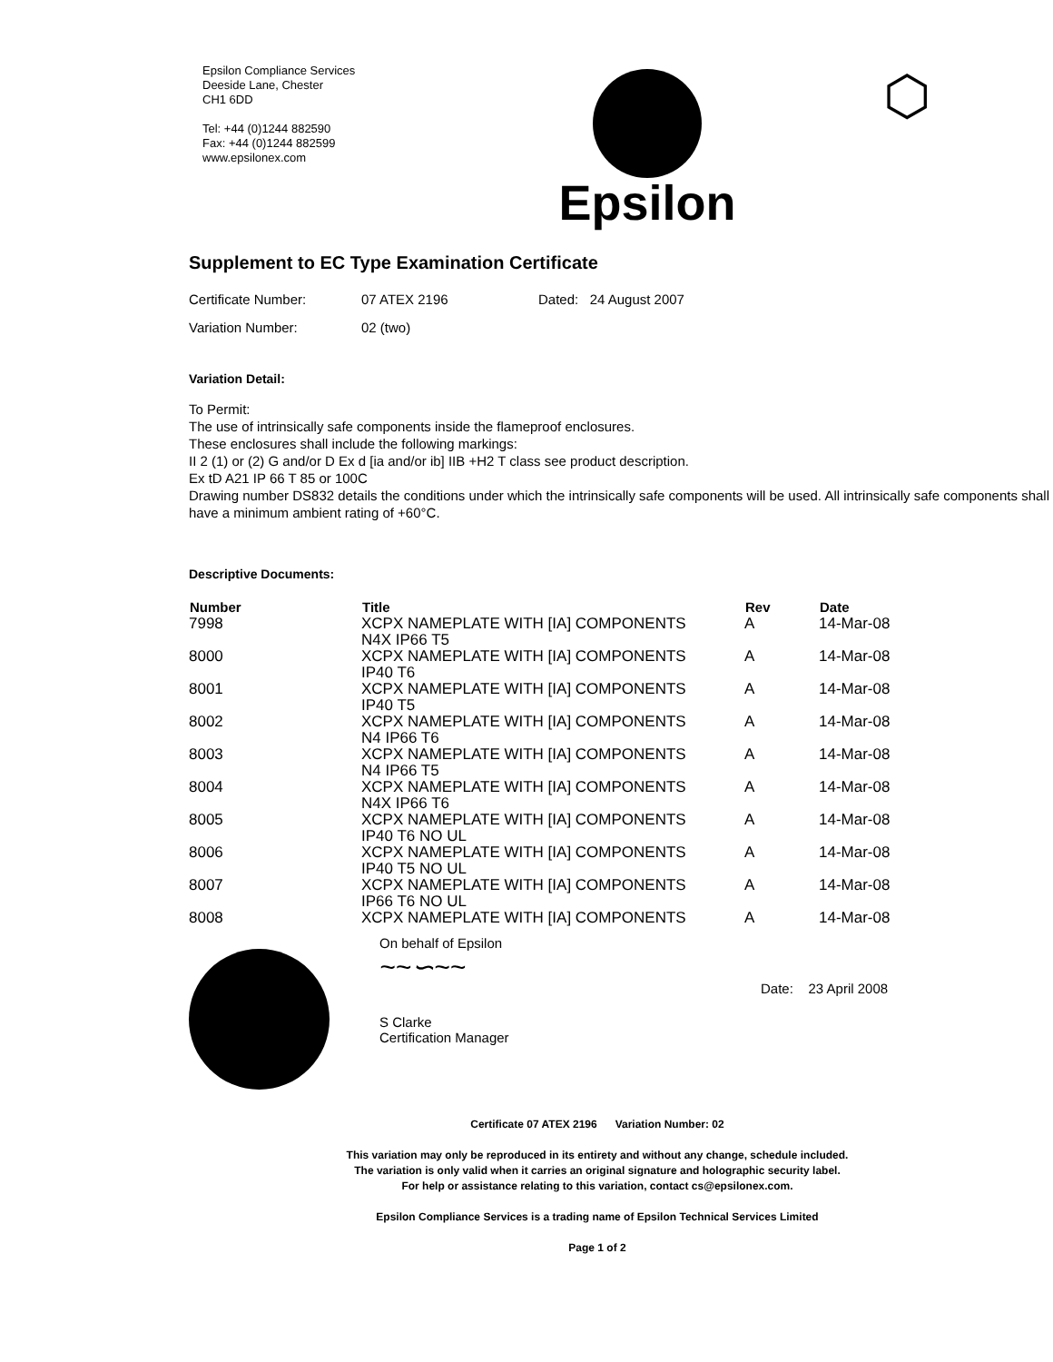Epsilon Compliance Services
Deeside Lane, Chester
CH1 6DD
Tel: +44 (0)1244 882590
Fax: +44 (0)1244 882599
www.epsilonex.com
Epsilon
⬡
Supplement to EC Type Examination Certificate
Certificate Number: 07 ATEX 2196 Dated: 24 August 2007
Variation Number: 02 (two)
Variation Detail:
To Permit:
The use of intrinsically safe components inside the flameproof enclosures.
These enclosures shall include the following markings:
II 2 (1) or (2) G and/or D Ex d [ia and/or ib] IIB +H2 T class see product description.
Ex tD A21 IP 66 T 85 or 100C
Drawing number DS832 details the conditions under which the intrinsically safe components will be used. All intrinsically safe components shall have a minimum ambient rating of +60°C.
Descriptive Documents:
| Number | Title | Rev | Date |
| --- | --- | --- | --- |
| 7998 | XCPX NAMEPLATE WITH [IA] COMPONENTS N4X IP66 T5 | A | 14-Mar-08 |
| 8000 | XCPX NAMEPLATE WITH [IA] COMPONENTS IP40 T6 | A | 14-Mar-08 |
| 8001 | XCPX NAMEPLATE WITH [IA] COMPONENTS IP40 T5 | A | 14-Mar-08 |
| 8002 | XCPX NAMEPLATE WITH [IA] COMPONENTS N4 IP66 T6 | A | 14-Mar-08 |
| 8003 | XCPX NAMEPLATE WITH [IA] COMPONENTS N4 IP66 T5 | A | 14-Mar-08 |
| 8004 | XCPX NAMEPLATE WITH [IA] COMPONENTS N4X IP66 T6 | A | 14-Mar-08 |
| 8005 | XCPX NAMEPLATE WITH [IA] COMPONENTS IP40 T6 NO UL | A | 14-Mar-08 |
| 8006 | XCPX NAMEPLATE WITH [IA] COMPONENTS IP40 T5 NO UL | A | 14-Mar-08 |
| 8007 | XCPX NAMEPLATE WITH [IA] COMPONENTS IP66 T6 NO UL | A | 14-Mar-08 |
| 8008 | XCPX NAMEPLATE WITH [IA] COMPONENTS | A | 14-Mar-08 |
On behalf of Epsilon
~~∽~~
S Clarke
Certification Manager
Date: 23 April 2008
Certificate 07 ATEX 2196 Variation Number: 02
This variation may only be reproduced in its entirety and without any change, schedule included.
The variation is only valid when it carries an original signature and holographic security label.
For help or assistance relating to this variation, contact cs@epsilonex.com.
Epsilon Compliance Services is a trading name of Epsilon Technical Services Limited
Page 1 of 2